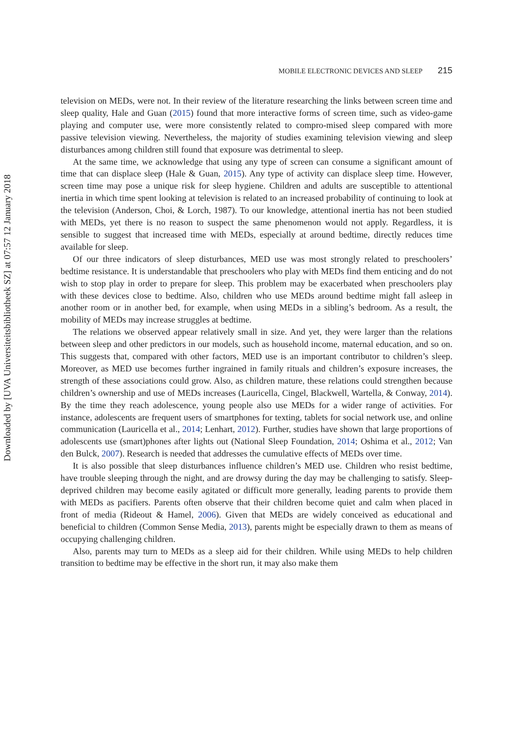Downloaded by [UVA Universiteitsbibliotheek SZ] at 07:57 12 January 2018
MOBILE ELECTRONIC DEVICES AND SLEEP 215
television on MEDs, were not. In their review of the literature researching the links between screen time and sleep quality, Hale and Guan (2015) found that more interactive forms of screen time, such as video-game playing and computer use, were more consistently related to compro-mised sleep compared with more passive television viewing. Nevertheless, the majority of studies examining television viewing and sleep disturbances among children still found that exposure was detrimental to sleep.
At the same time, we acknowledge that using any type of screen can consume a significant amount of time that can displace sleep (Hale & Guan, 2015). Any type of activity can displace sleep time. However, screen time may pose a unique risk for sleep hygiene. Children and adults are susceptible to attentional inertia in which time spent looking at television is related to an increased probability of continuing to look at the television (Anderson, Choi, & Lorch, 1987). To our knowledge, attentional inertia has not been studied with MEDs, yet there is no reason to suspect the same phenomenon would not apply. Regardless, it is sensible to suggest that increased time with MEDs, especially at around bedtime, directly reduces time available for sleep.
Of our three indicators of sleep disturbances, MED use was most strongly related to preschoolers’ bedtime resistance. It is understandable that preschoolers who play with MEDs find them enticing and do not wish to stop play in order to prepare for sleep. This problem may be exacerbated when preschoolers play with these devices close to bedtime. Also, children who use MEDs around bedtime might fall asleep in another room or in another bed, for example, when using MEDs in a sibling’s bedroom. As a result, the mobility of MEDs may increase struggles at bedtime.
The relations we observed appear relatively small in size. And yet, they were larger than the relations between sleep and other predictors in our models, such as household income, maternal education, and so on. This suggests that, compared with other factors, MED use is an important contributor to children’s sleep. Moreover, as MED use becomes further ingrained in family rituals and children’s exposure increases, the strength of these associations could grow. Also, as children mature, these relations could strengthen because children’s ownership and use of MEDs increases (Lauricella, Cingel, Blackwell, Wartella, & Conway, 2014). By the time they reach adolescence, young people also use MEDs for a wider range of activities. For instance, adolescents are frequent users of smartphones for texting, tablets for social network use, and online communication (Lauricella et al., 2014; Lenhart, 2012). Further, studies have shown that large proportions of adolescents use (smart)phones after lights out (National Sleep Foundation, 2014; Oshima et al., 2012; Van den Bulck, 2007). Research is needed that addresses the cumulative effects of MEDs over time.
It is also possible that sleep disturbances influence children’s MED use. Children who resist bedtime, have trouble sleeping through the night, and are drowsy during the day may be challenging to satisfy. Sleep-deprived children may become easily agitated or difficult more generally, leading parents to provide them with MEDs as pacifiers. Parents often observe that their children become quiet and calm when placed in front of media (Rideout & Hamel, 2006). Given that MEDs are widely conceived as educational and beneficial to children (Common Sense Media, 2013), parents might be especially drawn to them as means of occupying challenging children.
Also, parents may turn to MEDs as a sleep aid for their children. While using MEDs to help children transition to bedtime may be effective in the short run, it may also make them